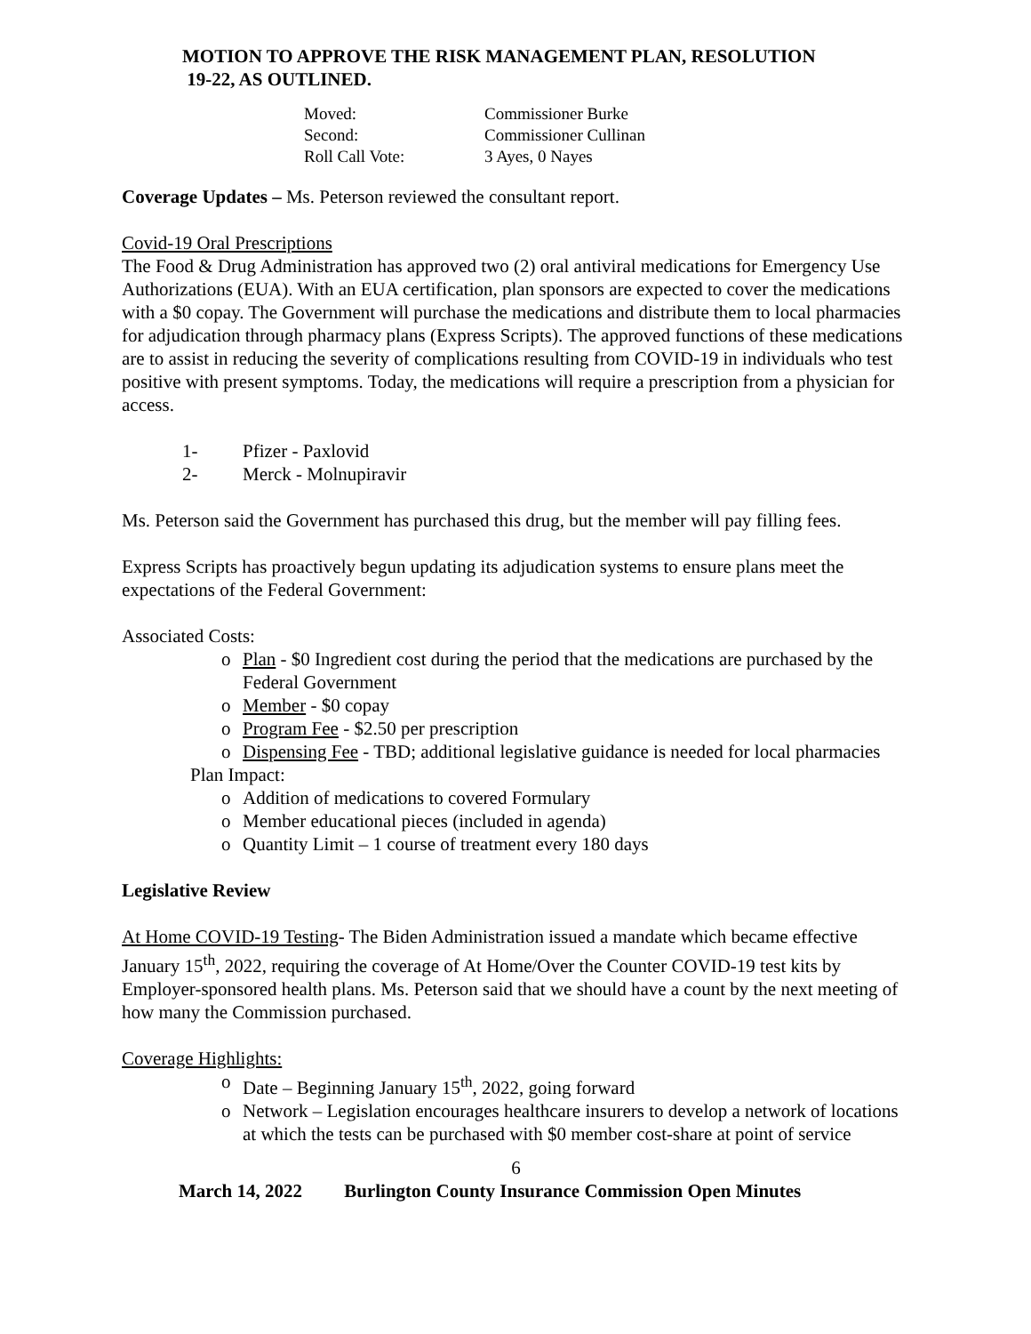MOTION TO APPROVE THE RISK MANAGEMENT PLAN, RESOLUTION
19-22, AS OUTLINED.
| Moved: | Commissioner Burke |
| Second: | Commissioner Cullinan |
| Roll Call Vote: | 3 Ayes, 0 Nayes |
Coverage Updates – Ms. Peterson reviewed the consultant report.
Covid-19 Oral Prescriptions
The Food & Drug Administration has approved two (2) oral antiviral medications for Emergency Use Authorizations (EUA). With an EUA certification, plan sponsors are expected to cover the medications with a $0 copay. The Government will purchase the medications and distribute them to local pharmacies for adjudication through pharmacy plans (Express Scripts). The approved functions of these medications are to assist in reducing the severity of complications resulting from COVID-19 in individuals who test positive with present symptoms. Today, the medications will require a prescription from a physician for access.
1- Pfizer - Paxlovid
2- Merck - Molnupiravir
Ms. Peterson said the Government has purchased this drug, but the member will pay filling fees.
Express Scripts has proactively begun updating its adjudication systems to ensure plans meet the expectations of the Federal Government:
Associated Costs:
o Plan - $0 Ingredient cost during the period that the medications are purchased by the Federal Government
o Member - $0 copay
o Program Fee - $2.50 per prescription
o Dispensing Fee - TBD; additional legislative guidance is needed for local pharmacies
Plan Impact:
o Addition of medications to covered Formulary
o Member educational pieces (included in agenda)
o Quantity Limit – 1 course of treatment every 180 days
Legislative Review
At Home COVID-19 Testing- The Biden Administration issued a mandate which became effective January 15<sup>th</sup>, 2022, requiring the coverage of At Home/Over the Counter COVID-19 test kits by Employer-sponsored health plans. Ms. Peterson said that we should have a count by the next meeting of how many the Commission purchased.
Coverage Highlights:
o Date – Beginning January 15<sup>th</sup>, 2022, going forward
o Network – Legislation encourages healthcare insurers to develop a network of locations at which the tests can be purchased with $0 member cost-share at point of service
6
March 14, 2022 Burlington County Insurance Commission Open Minutes